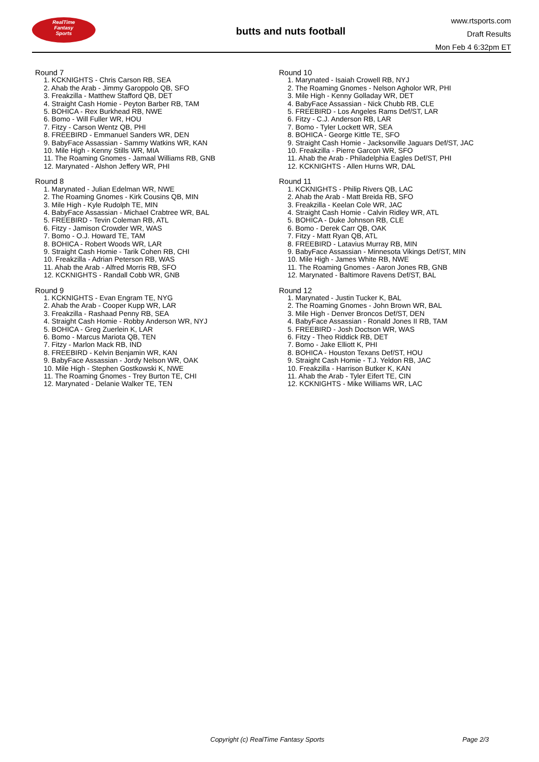RealTime
Fantasy
Sports
butts and nuts football
www.rtsports.com
Draft Results
Mon Feb 4 6:32pm ET
Round 7
1. KCKNIGHTS - Chris Carson RB, SEA
2. Ahab the Arab - Jimmy Garoppolo QB, SFO
3. Freakzilla - Matthew Stafford QB, DET
4. Straight Cash Homie - Peyton Barber RB, TAM
5. BOHICA - Rex Burkhead RB, NWE
6. Bomo - Will Fuller WR, HOU
7. Fitzy - Carson Wentz QB, PHI
8. FREEBIRD - Emmanuel Sanders WR, DEN
9. BabyFace Assassian - Sammy Watkins WR, KAN
10. Mile High - Kenny Stills WR, MIA
11. The Roaming Gnomes - Jamaal Williams RB, GNB
12. Marynated - Alshon Jeffery WR, PHI
Round 8
1. Marynated - Julian Edelman WR, NWE
2. The Roaming Gnomes - Kirk Cousins QB, MIN
3. Mile High - Kyle Rudolph TE, MIN
4. BabyFace Assassian - Michael Crabtree WR, BAL
5. FREEBIRD - Tevin Coleman RB, ATL
6. Fitzy - Jamison Crowder WR, WAS
7. Bomo - O.J. Howard TE, TAM
8. BOHICA - Robert Woods WR, LAR
9. Straight Cash Homie - Tarik Cohen RB, CHI
10. Freakzilla - Adrian Peterson RB, WAS
11. Ahab the Arab - Alfred Morris RB, SFO
12. KCKNIGHTS - Randall Cobb WR, GNB
Round 9
1. KCKNIGHTS - Evan Engram TE, NYG
2. Ahab the Arab - Cooper Kupp WR, LAR
3. Freakzilla - Rashaad Penny RB, SEA
4. Straight Cash Homie - Robby Anderson WR, NYJ
5. BOHICA - Greg Zuerlein K, LAR
6. Bomo - Marcus Mariota QB, TEN
7. Fitzy - Marlon Mack RB, IND
8. FREEBIRD - Kelvin Benjamin WR, KAN
9. BabyFace Assassian - Jordy Nelson WR, OAK
10. Mile High - Stephen Gostkowski K, NWE
11. The Roaming Gnomes - Trey Burton TE, CHI
12. Marynated - Delanie Walker TE, TEN
Round 10
1. Marynated - Isaiah Crowell RB, NYJ
2. The Roaming Gnomes - Nelson Agholor WR, PHI
3. Mile High - Kenny Golladay WR, DET
4. BabyFace Assassian - Nick Chubb RB, CLE
5. FREEBIRD - Los Angeles Rams Def/ST, LAR
6. Fitzy - C.J. Anderson RB, LAR
7. Bomo - Tyler Lockett WR, SEA
8. BOHICA - George Kittle TE, SFO
9. Straight Cash Homie - Jacksonville Jaguars Def/ST, JAC
10. Freakzilla - Pierre Garcon WR, SFO
11. Ahab the Arab - Philadelphia Eagles Def/ST, PHI
12. KCKNIGHTS - Allen Hurns WR, DAL
Round 11
1. KCKNIGHTS - Philip Rivers QB, LAC
2. Ahab the Arab - Matt Breida RB, SFO
3. Freakzilla - Keelan Cole WR, JAC
4. Straight Cash Homie - Calvin Ridley WR, ATL
5. BOHICA - Duke Johnson RB, CLE
6. Bomo - Derek Carr QB, OAK
7. Fitzy - Matt Ryan QB, ATL
8. FREEBIRD - Latavius Murray RB, MIN
9. BabyFace Assassian - Minnesota Vikings Def/ST, MIN
10. Mile High - James White RB, NWE
11. The Roaming Gnomes - Aaron Jones RB, GNB
12. Marynated - Baltimore Ravens Def/ST, BAL
Round 12
1. Marynated - Justin Tucker K, BAL
2. The Roaming Gnomes - John Brown WR, BAL
3. Mile High - Denver Broncos Def/ST, DEN
4. BabyFace Assassian - Ronald Jones II RB, TAM
5. FREEBIRD - Josh Doctson WR, WAS
6. Fitzy - Theo Riddick RB, DET
7. Bomo - Jake Elliott K, PHI
8. BOHICA - Houston Texans Def/ST, HOU
9. Straight Cash Homie - T.J. Yeldon RB, JAC
10. Freakzilla - Harrison Butker K, KAN
11. Ahab the Arab - Tyler Eifert TE, CIN
12. KCKNIGHTS - Mike Williams WR, LAC
Copyright (c) RealTime Fantasy Sports Page 2/3